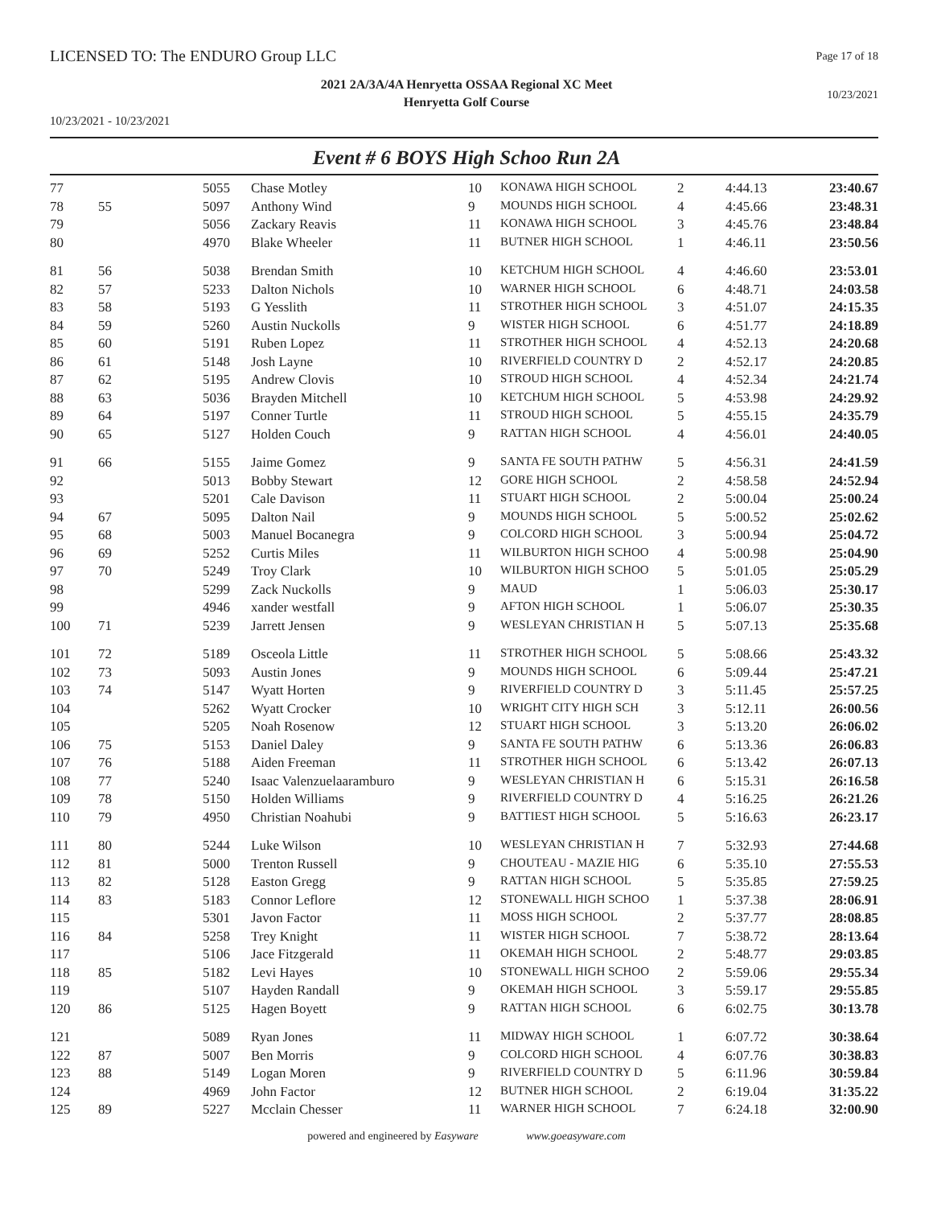LICENSED TO: The ENDURO Group LLC
Page 17 of 18
2021 2A/3A/4A Henryetta OSSAA Regional XC Meet
Henryetta Golf Course
10/23/2021
10/23/2021 - 10/23/2021
Event # 6 BOYS High Schoo Run 2A
| 77 | | 5055 | Chase Motley | 10 | KONAWA HIGH SCHOOL | 2 | 4:44.13 | 23:40.67 |
| 78 | 55 | 5097 | Anthony Wind | 9 | MOUNDS HIGH SCHOOL | 4 | 4:45.66 | 23:48.31 |
| 79 | | 5056 | Zackary Reavis | 11 | KONAWA HIGH SCHOOL | 3 | 4:45.76 | 23:48.84 |
| 80 | | 4970 | Blake Wheeler | 11 | BUTNER HIGH SCHOOL | 1 | 4:46.11 | 23:50.56 |
| 81 | 56 | 5038 | Brendan Smith | 10 | KETCHUM HIGH SCHOOL | 4 | 4:46.60 | 23:53.01 |
| 82 | 57 | 5233 | Dalton Nichols | 10 | WARNER HIGH SCHOOL | 6 | 4:48.71 | 24:03.58 |
| 83 | 58 | 5193 | G Yesslith | 11 | STROTHER HIGH SCHOOL | 3 | 4:51.07 | 24:15.35 |
| 84 | 59 | 5260 | Austin Nuckolls | 9 | WISTER HIGH SCHOOL | 6 | 4:51.77 | 24:18.89 |
| 85 | 60 | 5191 | Ruben Lopez | 11 | STROTHER HIGH SCHOOL | 4 | 4:52.13 | 24:20.68 |
| 86 | 61 | 5148 | Josh Layne | 10 | RIVERFIELD COUNTRY D | 2 | 4:52.17 | 24:20.85 |
| 87 | 62 | 5195 | Andrew Clovis | 10 | STROUD HIGH SCHOOL | 4 | 4:52.34 | 24:21.74 |
| 88 | 63 | 5036 | Brayden Mitchell | 10 | KETCHUM HIGH SCHOOL | 5 | 4:53.98 | 24:29.92 |
| 89 | 64 | 5197 | Conner Turtle | 11 | STROUD HIGH SCHOOL | 5 | 4:55.15 | 24:35.79 |
| 90 | 65 | 5127 | Holden Couch | 9 | RATTAN HIGH SCHOOL | 4 | 4:56.01 | 24:40.05 |
| 91 | 66 | 5155 | Jaime Gomez | 9 | SANTA FE SOUTH PATHW | 5 | 4:56.31 | 24:41.59 |
| 92 | | 5013 | Bobby Stewart | 12 | GORE HIGH SCHOOL | 2 | 4:58.58 | 24:52.94 |
| 93 | | 5201 | Cale Davison | 11 | STUART HIGH SCHOOL | 2 | 5:00.04 | 25:00.24 |
| 94 | 67 | 5095 | Dalton Nail | 9 | MOUNDS HIGH SCHOOL | 5 | 5:00.52 | 25:02.62 |
| 95 | 68 | 5003 | Manuel Bocanegra | 9 | COLCORD HIGH SCHOOL | 3 | 5:00.94 | 25:04.72 |
| 96 | 69 | 5252 | Curtis Miles | 11 | WILBURTON HIGH SCHOO | 4 | 5:00.98 | 25:04.90 |
| 97 | 70 | 5249 | Troy Clark | 10 | WILBURTON HIGH SCHOO | 5 | 5:01.05 | 25:05.29 |
| 98 | | 5299 | Zack Nuckolls | 9 | MAUD | 1 | 5:06.03 | 25:30.17 |
| 99 | | 4946 | xander westfall | 9 | AFTON HIGH SCHOOL | 1 | 5:06.07 | 25:30.35 |
| 100 | 71 | 5239 | Jarrett Jensen | 9 | WESLEYAN CHRISTIAN H | 5 | 5:07.13 | 25:35.68 |
| 101 | 72 | 5189 | Osceola Little | 11 | STROTHER HIGH SCHOOL | 5 | 5:08.66 | 25:43.32 |
| 102 | 73 | 5093 | Austin Jones | 9 | MOUNDS HIGH SCHOOL | 6 | 5:09.44 | 25:47.21 |
| 103 | 74 | 5147 | Wyatt Horten | 9 | RIVERFIELD COUNTRY D | 3 | 5:11.45 | 25:57.25 |
| 104 | | 5262 | Wyatt Crocker | 10 | WRIGHT CITY HIGH SCH | 3 | 5:12.11 | 26:00.56 |
| 105 | | 5205 | Noah Rosenow | 12 | STUART HIGH SCHOOL | 3 | 5:13.20 | 26:06.02 |
| 106 | 75 | 5153 | Daniel Daley | 9 | SANTA FE SOUTH PATHW | 6 | 5:13.36 | 26:06.83 |
| 107 | 76 | 5188 | Aiden Freeman | 11 | STROTHER HIGH SCHOOL | 6 | 5:13.42 | 26:07.13 |
| 108 | 77 | 5240 | Isaac Valenzuelaaramburo | 9 | WESLEYAN CHRISTIAN H | 6 | 5:15.31 | 26:16.58 |
| 109 | 78 | 5150 | Holden Williams | 9 | RIVERFIELD COUNTRY D | 4 | 5:16.25 | 26:21.26 |
| 110 | 79 | 4950 | Christian Noahubi | 9 | BATTIEST HIGH SCHOOL | 5 | 5:16.63 | 26:23.17 |
| 111 | 80 | 5244 | Luke Wilson | 10 | WESLEYAN CHRISTIAN H | 7 | 5:32.93 | 27:44.68 |
| 112 | 81 | 5000 | Trenton Russell | 9 | CHOUTEAU - MAZIE HIG | 6 | 5:35.10 | 27:55.53 |
| 113 | 82 | 5128 | Easton Gregg | 9 | RATTAN HIGH SCHOOL | 5 | 5:35.85 | 27:59.25 |
| 114 | 83 | 5183 | Connor Leflore | 12 | STONEWALL HIGH SCHOO | 1 | 5:37.38 | 28:06.91 |
| 115 | | 5301 | Javon Factor | 11 | MOSS HIGH SCHOOL | 2 | 5:37.77 | 28:08.85 |
| 116 | 84 | 5258 | Trey Knight | 11 | WISTER HIGH SCHOOL | 7 | 5:38.72 | 28:13.64 |
| 117 | | 5106 | Jace Fitzgerald | 11 | OKEMAH HIGH SCHOOL | 2 | 5:48.77 | 29:03.85 |
| 118 | 85 | 5182 | Levi Hayes | 10 | STONEWALL HIGH SCHOO | 2 | 5:59.06 | 29:55.34 |
| 119 | | 5107 | Hayden Randall | 9 | OKEMAH HIGH SCHOOL | 3 | 5:59.17 | 29:55.85 |
| 120 | 86 | 5125 | Hagen Boyett | 9 | RATTAN HIGH SCHOOL | 6 | 6:02.75 | 30:13.78 |
| 121 | | 5089 | Ryan Jones | 11 | MIDWAY HIGH SCHOOL | 1 | 6:07.72 | 30:38.64 |
| 122 | 87 | 5007 | Ben Morris | 9 | COLCORD HIGH SCHOOL | 4 | 6:07.76 | 30:38.83 |
| 123 | 88 | 5149 | Logan Moren | 9 | RIVERFIELD COUNTRY D | 5 | 6:11.96 | 30:59.84 |
| 124 | | 4969 | John Factor | 12 | BUTNER HIGH SCHOOL | 2 | 6:19.04 | 31:35.22 |
| 125 | 89 | 5227 | Mcclain Chesser | 11 | WARNER HIGH SCHOOL | 7 | 6:24.18 | 32:00.90 |
powered and engineered by Easyware www.goeasyware.com